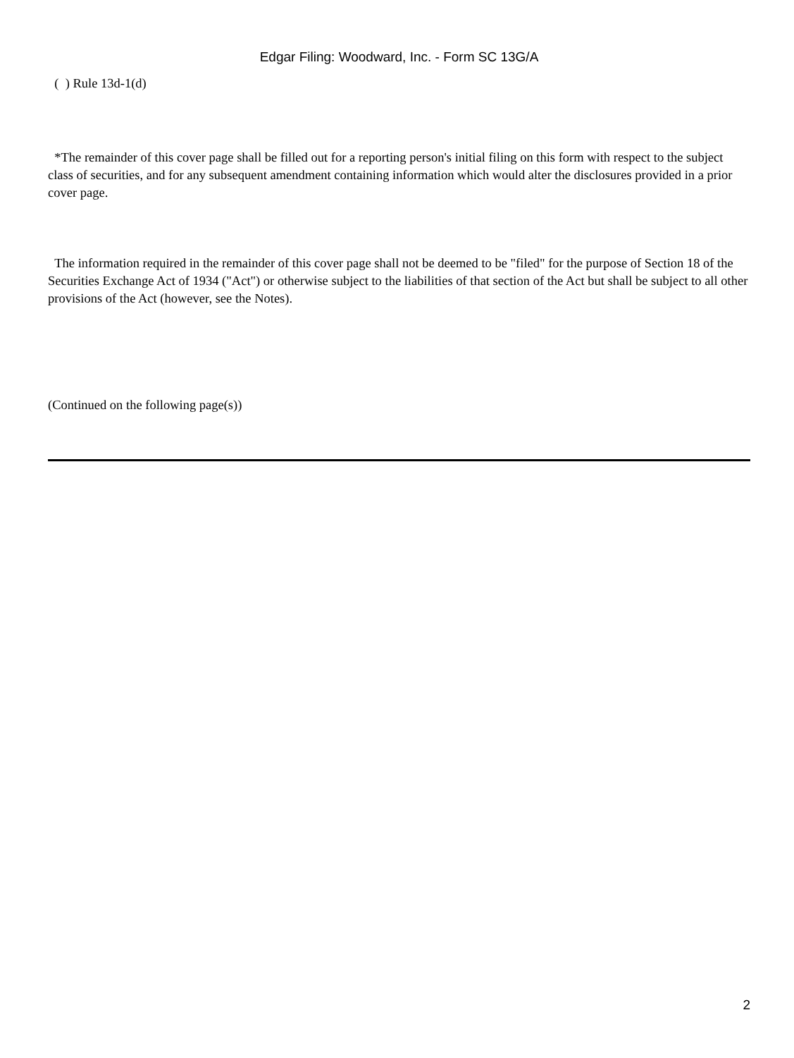Edgar Filing: Woodward, Inc. - Form SC 13G/A
( ) Rule 13d-1(d)
*The remainder of this cover page shall be filled out for a reporting person's initial filing on this form with respect to the subject class of securities, and for any subsequent amendment containing information which would alter the disclosures provided in a prior cover page.
The information required in the remainder of this cover page shall not be deemed to be "filed" for the purpose of Section 18 of the Securities Exchange Act of 1934 ("Act") or otherwise subject to the liabilities of that section of the Act but shall be subject to all other provisions of the Act (however, see the Notes).
(Continued on the following page(s))
2